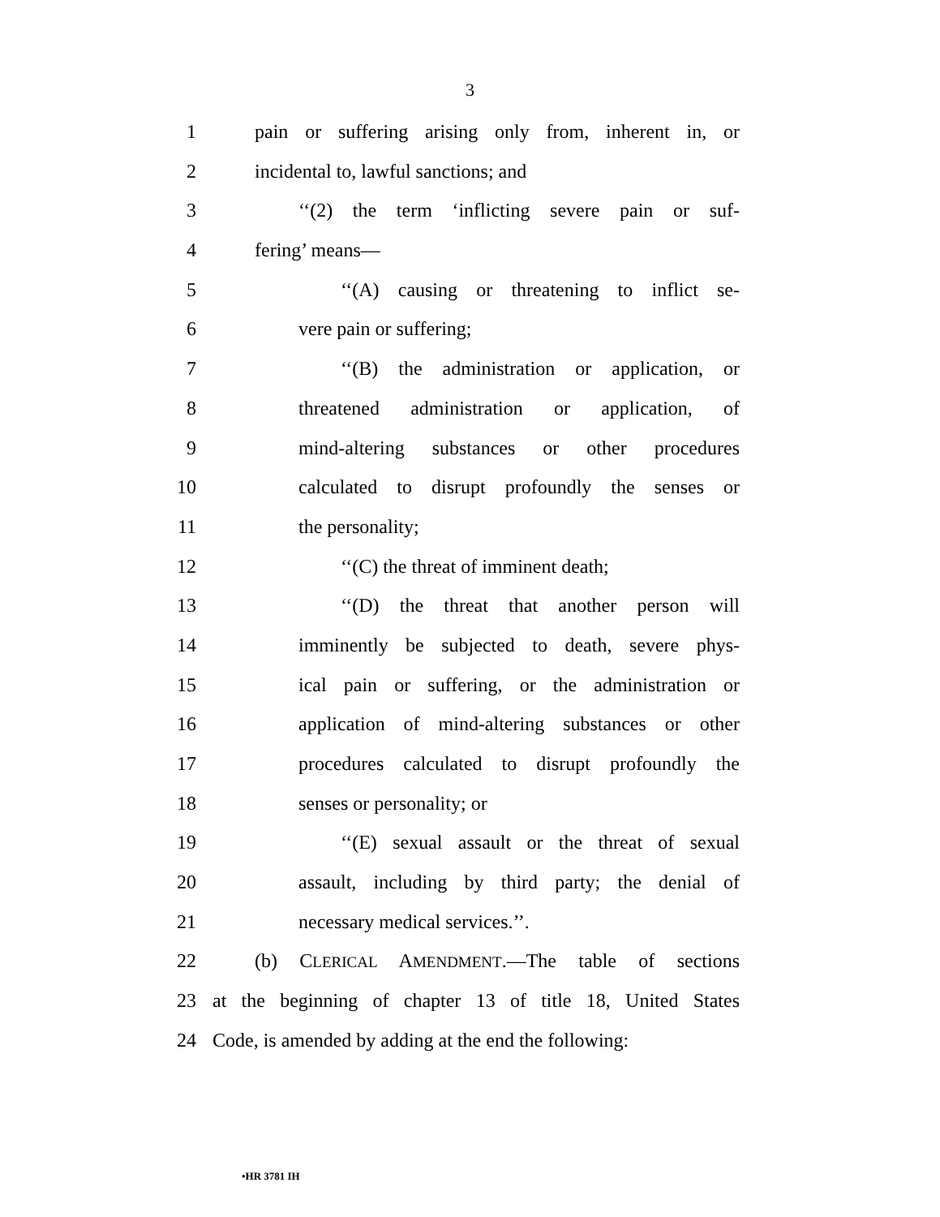3
1 pain or suffering arising only from, inherent in, or
2 incidental to, lawful sanctions; and
3 ‘‘(2) the term ‘inflicting severe pain or suf-
4 fering’ means—
5 ‘‘(A) causing or threatening to inflict se-
6 vere pain or suffering;
7 ‘‘(B) the administration or application, or
8 threatened administration or application, of
9 mind-altering substances or other procedures
10 calculated to disrupt profoundly the senses or
11 the personality;
12 ‘‘(C) the threat of imminent death;
13 ‘‘(D) the threat that another person will
14 imminently be subjected to death, severe phys-
15 ical pain or suffering, or the administration or
16 application of mind-altering substances or other
17 procedures calculated to disrupt profoundly the
18 senses or personality; or
19 ‘‘(E) sexual assault or the threat of sexual
20 assault, including by third party; the denial of
21 necessary medical services.’’.
22 (b) CLERICAL AMENDMENT.—The table of sections
23 at the beginning of chapter 13 of title 18, United States
24 Code, is amended by adding at the end the following:
•HR 3781 IH